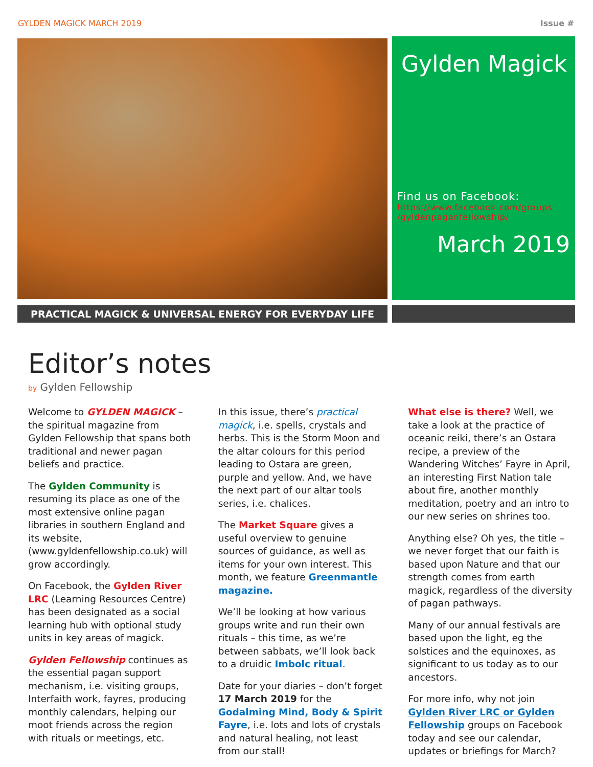GYLDEN MAGICK MARCH 2019 Issue #
Gylden Magick
Find us on Facebook:
https://www.facebook.com/groups /gyldenpaganfellowship/
March 2019
PRACTICAL MAGICK & UNIVERSAL ENERGY FOR EVERYDAY LIFE
Editor’s notes
by Gylden Fellowship
Welcome to GYLDEN MAGICK – the spiritual magazine from Gylden Fellowship that spans both traditional and newer pagan beliefs and practice.
The Gylden Community is resuming its place as one of the most extensive online pagan libraries in southern England and its website, (www.gyldenfellowship.co.uk) will grow accordingly.
On Facebook, the Gylden River LRC (Learning Resources Centre) has been designated as a social learning hub with optional study units in key areas of magick.
Gylden Fellowship continues as the essential pagan support mechanism, i.e. visiting groups, Interfaith work, fayres, producing monthly calendars, helping our moot friends across the region with rituals or meetings, etc.
In this issue, there’s practical magick, i.e. spells, crystals and herbs. This is the Storm Moon and the altar colours for this period leading to Ostara are green, purple and yellow. And, we have the next part of our altar tools series, i.e. chalices.
The Market Square gives a useful overview to genuine sources of guidance, as well as items for your own interest. This month, we feature Greenmantle magazine.
We’ll be looking at how various groups write and run their own rituals – this time, as we’re between sabbats, we’ll look back to a druidic Imbolc ritual.
Date for your diaries – don’t forget 17 March 2019 for the Godalming Mind, Body & Spirit Fayre, i.e. lots and lots of crystals and natural healing, not least from our stall!
What else is there? Well, we take a look at the practice of oceanic reiki, there’s an Ostara recipe, a preview of the Wandering Witches’ Fayre in April, an interesting First Nation tale about fire, another monthly meditation, poetry and an intro to our new series on shrines too.
Anything else? Oh yes, the title – we never forget that our faith is based upon Nature and that our strength comes from earth magick, regardless of the diversity of pagan pathways.
Many of our annual festivals are based upon the light, eg the solstices and the equinoxes, as significant to us today as to our ancestors.
For more info, why not join Gylden River LRC or Gylden Fellowship groups on Facebook today and see our calendar, updates or briefings for March?